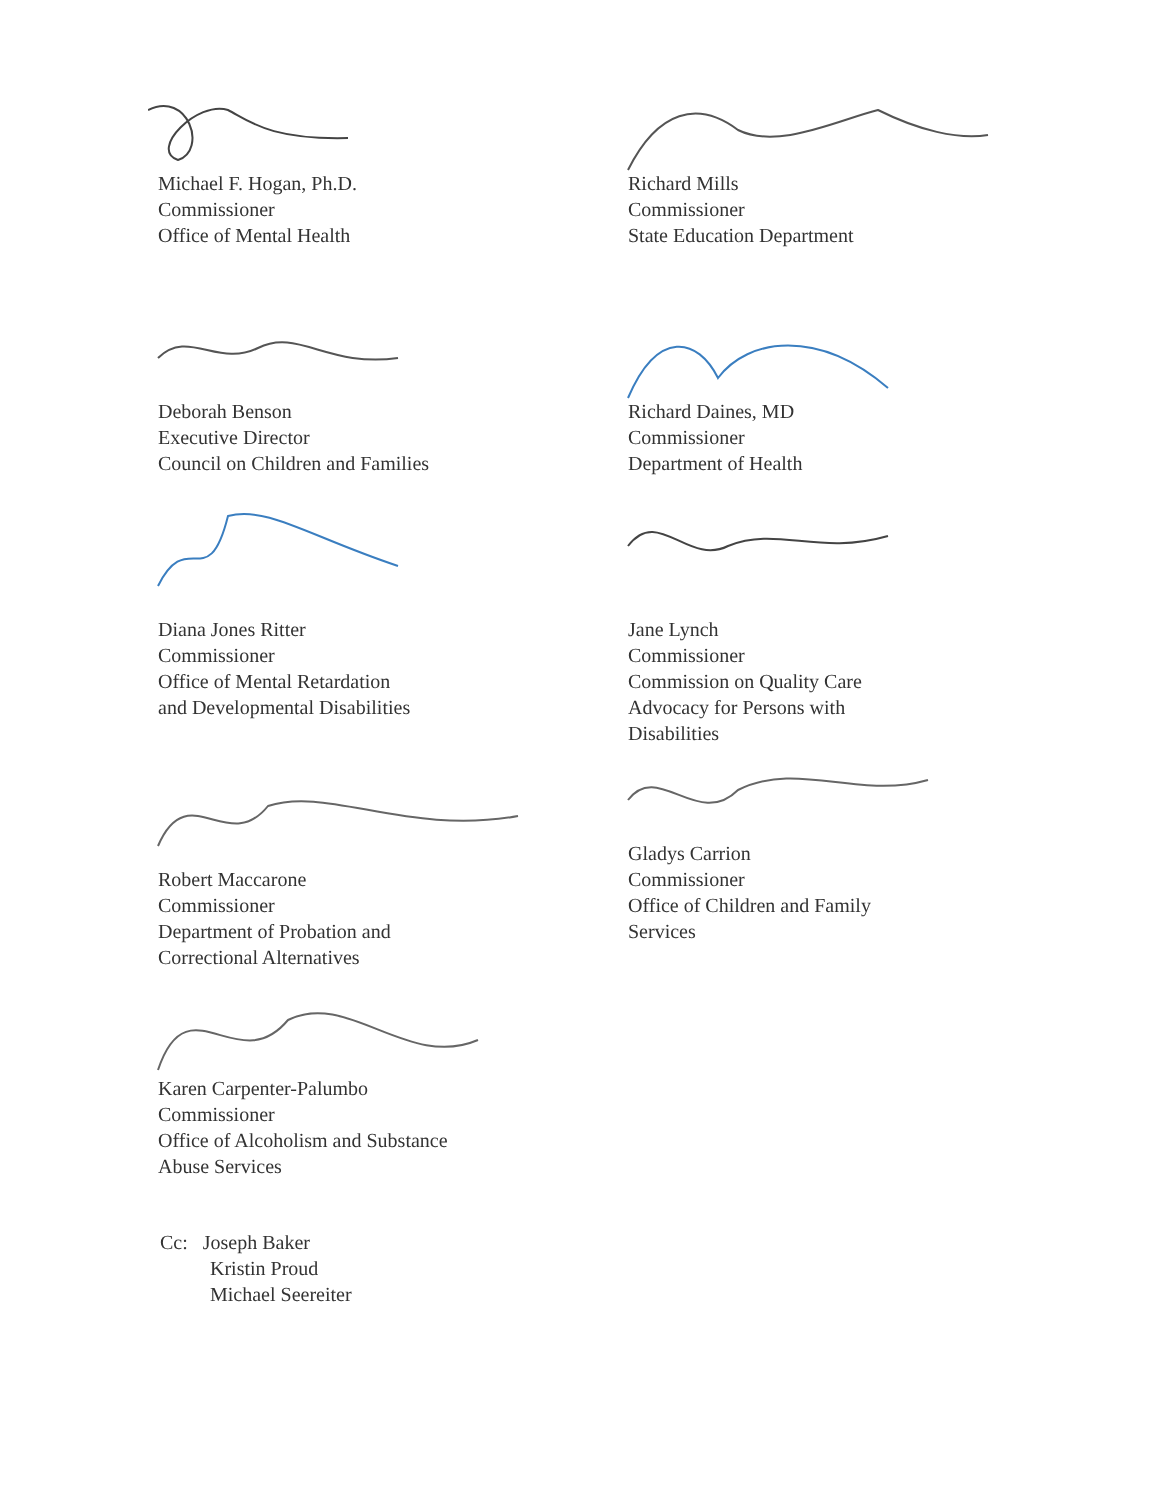Michael F. Hogan, Ph.D.
Commissioner
Office of Mental Health
Richard Mills
Commissioner
State Education Department
Deborah Benson
Executive Director
Council on Children and Families
Richard Daines, MD
Commissioner
Department of Health
Diana Jones Ritter
Commissioner
Office of Mental Retardation
and Developmental Disabilities
Jane Lynch
Commissioner
Commission on Quality Care
Advocacy for Persons with
Disabilities
Robert Maccarone
Commissioner
Department of Probation and
Correctional Alternatives
Karen Carpenter-Palumbo
Commissioner
Office of Alcoholism and Substance
Abuse Services
Gladys Carrion
Commissioner
Office of Children and Family
Services
Cc: Joseph Baker
Kristin Proud
Michael Seereiter